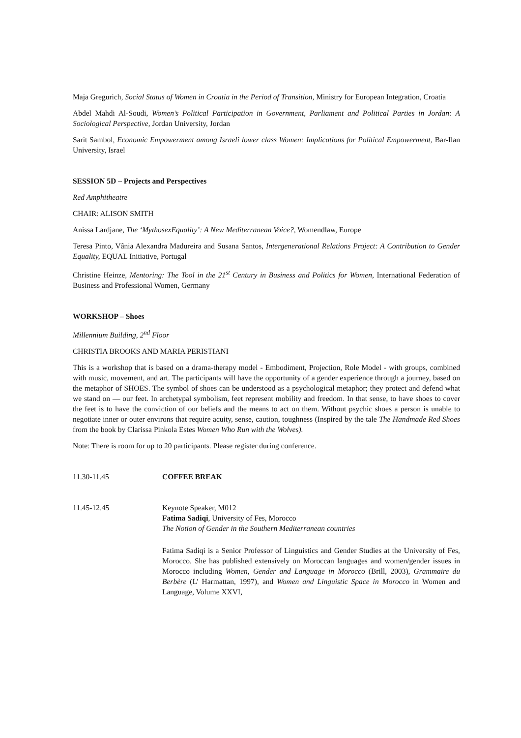Maja Gregurich, Social Status of Women in Croatia in the Period of Transition, Ministry for European Integration, Croatia
Abdel Mahdi Al-Soudi, Women’s Political Participation in Government, Parliament and Political Parties in Jordan: A Sociological Perspective, Jordan University, Jordan
Sarit Sambol, Economic Empowerment among Israeli lower class Women: Implications for Political Empowerment, Bar-Ilan University, Israel
SESSION 5D – Projects and Perspectives
Red Amphitheatre
CHAIR: ALISON SMITH
Anissa Lardjane, The ‘MythosexEquality’: A New Mediterranean Voice?, Womendlaw, Europe
Teresa Pinto, Vânia Alexandra Madureira and Susana Santos, Intergenerational Relations Project: A Contribution to Gender Equality, EQUAL Initiative, Portugal
Christine Heinze, Mentoring: The Tool in the 21<sup>st</sup> Century in Business and Politics for Women, International Federation of Business and Professional Women, Germany
WORKSHOP – Shoes
Millennium Building, 2<sup>nd</sup> Floor
CHRISTIA BROOKS AND MARIA PERISTIANI
This is a workshop that is based on a drama-therapy model - Embodiment, Projection, Role Model - with groups, combined with music, movement, and art. The participants will have the opportunity of a gender experience through a journey, based on the metaphor of SHOES. The symbol of shoes can be understood as a psychological metaphor; they protect and defend what we stand on — our feet. In archetypal symbolism, feet represent mobility and freedom. In that sense, to have shoes to cover the feet is to have the conviction of our beliefs and the means to act on them. Without psychic shoes a person is unable to negotiate inner or outer environs that require acuity, sense, caution, toughness (Inspired by the tale The Handmade Red Shoes from the book by Clarissa Pinkola Estes Women Who Run with the Wolves).
Note: There is room for up to 20 participants. Please register during conference.
11.30-11.45 COFFEE BREAK
11.45-12.45 Keynote Speaker, M012
Fatima Sadiqi, University of Fes, Morocco
The Notion of Gender in the Southern Mediterranean countries
Fatima Sadiqi is a Senior Professor of Linguistics and Gender Studies at the University of Fes, Morocco. She has published extensively on Moroccan languages and women/gender issues in Morocco including Women, Gender and Language in Morocco (Brill, 2003), Grammaire du Berbère (L’ Harmattan, 1997), and Women and Linguistic Space in Morocco in Women and Language, Volume XXVI,